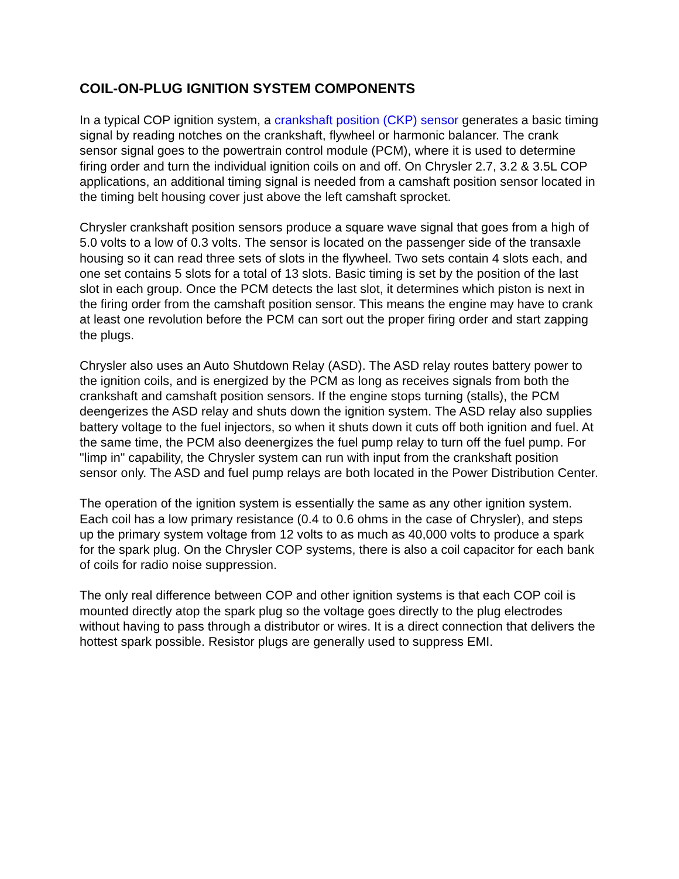COIL-ON-PLUG IGNITION SYSTEM COMPONENTS
In a typical COP ignition system, a crankshaft position (CKP) sensor generates a basic timing signal by reading notches on the crankshaft, flywheel or harmonic balancer. The crank sensor signal goes to the powertrain control module (PCM), where it is used to determine firing order and turn the individual ignition coils on and off. On Chrysler 2.7, 3.2 & 3.5L COP applications, an additional timing signal is needed from a camshaft position sensor located in the timing belt housing cover just above the left camshaft sprocket.
Chrysler crankshaft position sensors produce a square wave signal that goes from a high of 5.0 volts to a low of 0.3 volts. The sensor is located on the passenger side of the transaxle housing so it can read three sets of slots in the flywheel. Two sets contain 4 slots each, and one set contains 5 slots for a total of 13 slots. Basic timing is set by the position of the last slot in each group. Once the PCM detects the last slot, it determines which piston is next in the firing order from the camshaft position sensor. This means the engine may have to crank at least one revolution before the PCM can sort out the proper firing order and start zapping the plugs.
Chrysler also uses an Auto Shutdown Relay (ASD). The ASD relay routes battery power to the ignition coils, and is energized by the PCM as long as receives signals from both the crankshaft and camshaft position sensors. If the engine stops turning (stalls), the PCM deengerizes the ASD relay and shuts down the ignition system. The ASD relay also supplies battery voltage to the fuel injectors, so when it shuts down it cuts off both ignition and fuel. At the same time, the PCM also deenergizes the fuel pump relay to turn off the fuel pump. For "limp in" capability, the Chrysler system can run with input from the crankshaft position sensor only. The ASD and fuel pump relays are both located in the Power Distribution Center.
The operation of the ignition system is essentially the same as any other ignition system. Each coil has a low primary resistance (0.4 to 0.6 ohms in the case of Chrysler), and steps up the primary system voltage from 12 volts to as much as 40,000 volts to produce a spark for the spark plug. On the Chrysler COP systems, there is also a coil capacitor for each bank of coils for radio noise suppression.
The only real difference between COP and other ignition systems is that each COP coil is mounted directly atop the spark plug so the voltage goes directly to the plug electrodes without having to pass through a distributor or wires. It is a direct connection that delivers the hottest spark possible. Resistor plugs are generally used to suppress EMI.